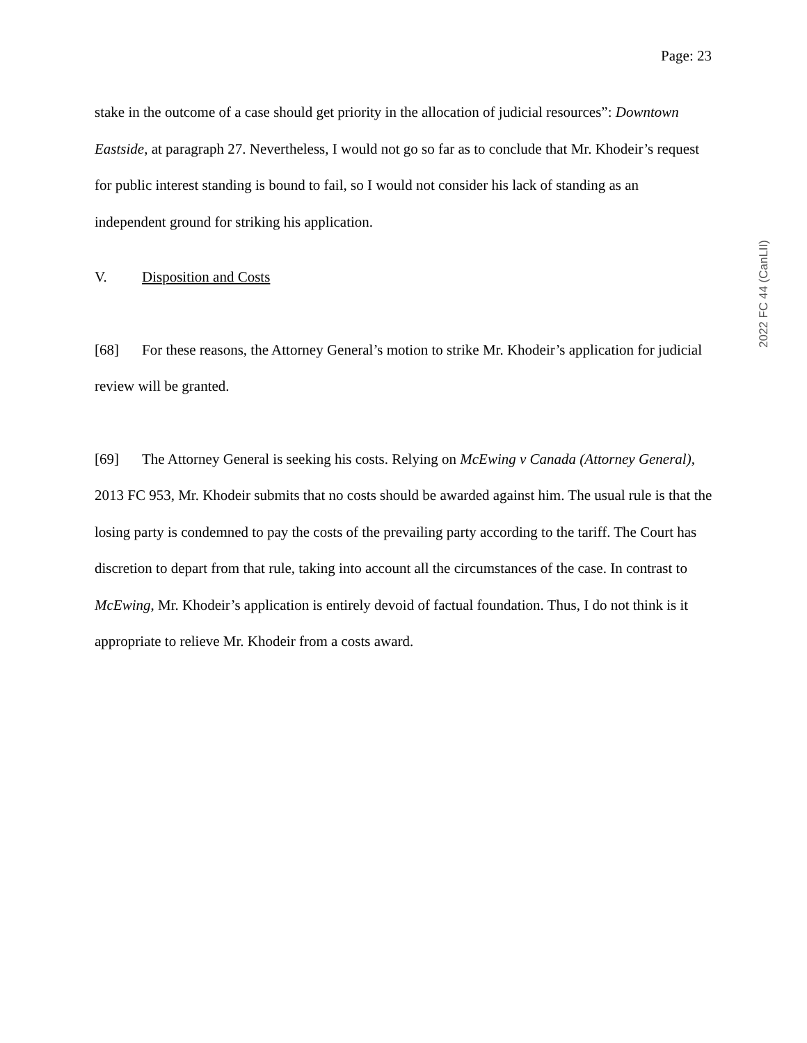Page: 23
stake in the outcome of a case should get priority in the allocation of judicial resources”: Downtown Eastside, at paragraph 27. Nevertheless, I would not go so far as to conclude that Mr. Khodeir’s request for public interest standing is bound to fail, so I would not consider his lack of standing as an independent ground for striking his application.
V. Disposition and Costs
[68] For these reasons, the Attorney General’s motion to strike Mr. Khodeir’s application for judicial review will be granted.
[69] The Attorney General is seeking his costs. Relying on McEwing v Canada (Attorney General), 2013 FC 953, Mr. Khodeir submits that no costs should be awarded against him. The usual rule is that the losing party is condemned to pay the costs of the prevailing party according to the tariff. The Court has discretion to depart from that rule, taking into account all the circumstances of the case. In contrast to McEwing, Mr. Khodeir’s application is entirely devoid of factual foundation. Thus, I do not think is it appropriate to relieve Mr. Khodeir from a costs award.
2022 FC 44 (CanLII)